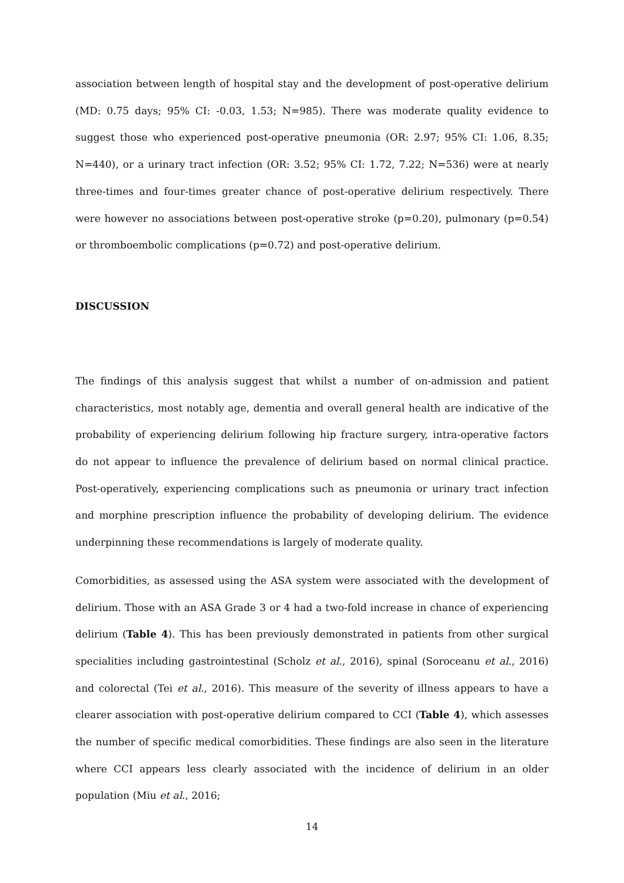association between length of hospital stay and the development of post-operative delirium (MD: 0.75 days; 95% CI: -0.03, 1.53; N=985). There was moderate quality evidence to suggest those who experienced post-operative pneumonia (OR: 2.97; 95% CI: 1.06, 8.35; N=440), or a urinary tract infection (OR: 3.52; 95% CI: 1.72, 7.22; N=536) were at nearly three-times and four-times greater chance of post-operative delirium respectively. There were however no associations between post-operative stroke (p=0.20), pulmonary (p=0.54) or thromboembolic complications (p=0.72) and post-operative delirium.
DISCUSSION
The findings of this analysis suggest that whilst a number of on-admission and patient characteristics, most notably age, dementia and overall general health are indicative of the probability of experiencing delirium following hip fracture surgery, intra-operative factors do not appear to influence the prevalence of delirium based on normal clinical practice. Post-operatively, experiencing complications such as pneumonia or urinary tract infection and morphine prescription influence the probability of developing delirium. The evidence underpinning these recommendations is largely of moderate quality.
Comorbidities, as assessed using the ASA system were associated with the development of delirium. Those with an ASA Grade 3 or 4 had a two-fold increase in chance of experiencing delirium (Table 4). This has been previously demonstrated in patients from other surgical specialities including gastrointestinal (Scholz et al., 2016), spinal (Soroceanu et al., 2016) and colorectal (Tei et al., 2016). This measure of the severity of illness appears to have a clearer association with post-operative delirium compared to CCI (Table 4), which assesses the number of specific medical comorbidities. These findings are also seen in the literature where CCI appears less clearly associated with the incidence of delirium in an older population (Miu et al., 2016;
14